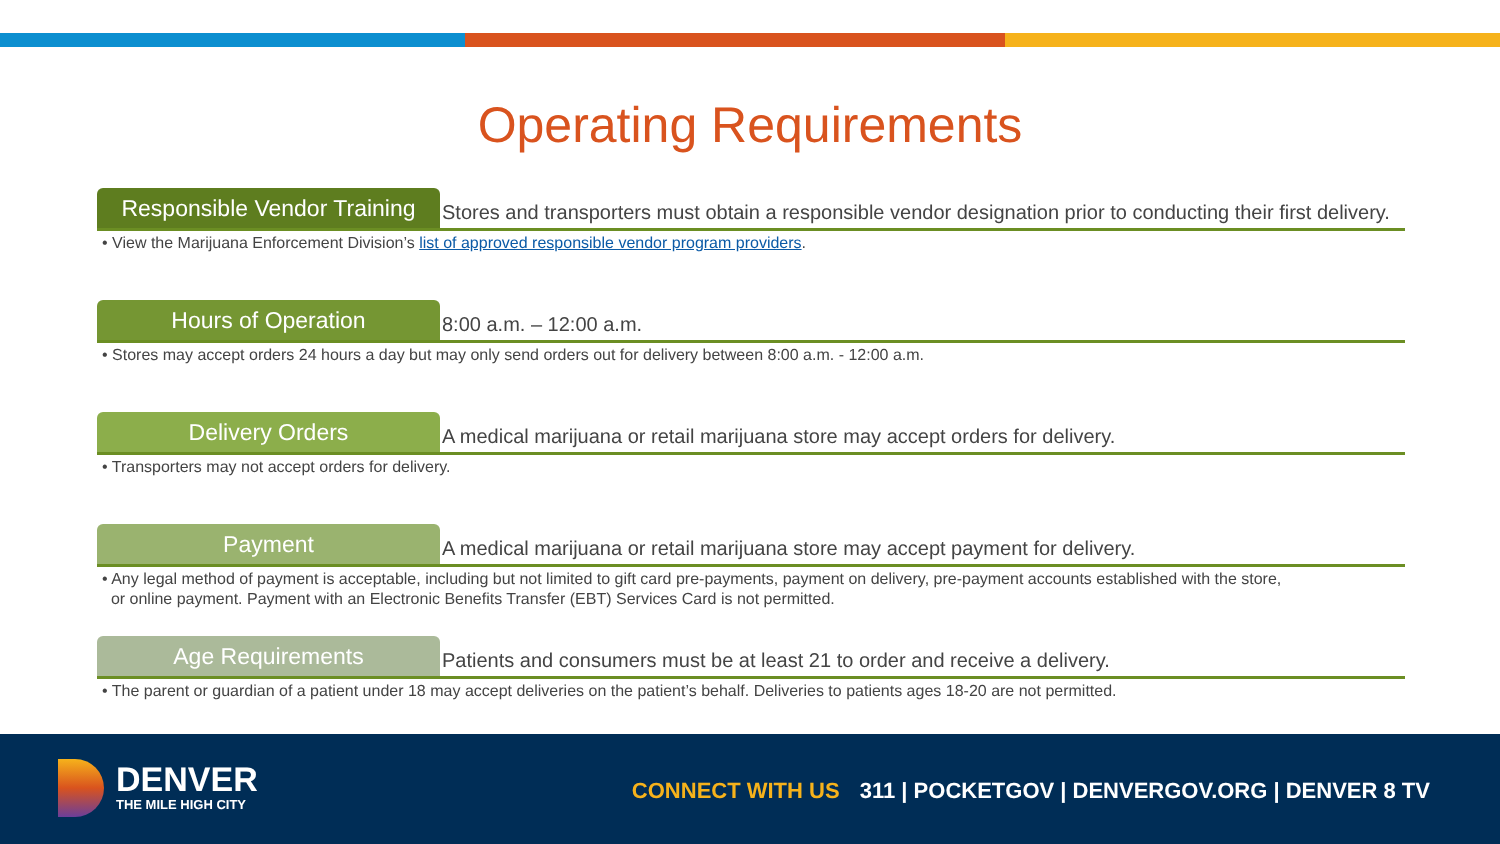Operating Requirements
Responsible Vendor Training
Stores and transporters must obtain a responsible vendor designation prior to conducting their first delivery.
• View the Marijuana Enforcement Division’s list of approved responsible vendor program providers.
Hours of Operation
8:00 a.m. – 12:00 a.m.
• Stores may accept orders 24 hours a day but may only send orders out for delivery between 8:00 a.m. - 12:00 a.m.
Delivery Orders
A medical marijuana or retail marijuana store may accept orders for delivery.
• Transporters may not accept orders for delivery.
Payment
A medical marijuana or retail marijuana store may accept payment for delivery.
• Any legal method of payment is acceptable, including but not limited to gift card pre-payments, payment on delivery, pre-payment accounts established with the store,
or online payment. Payment with an Electronic Benefits Transfer (EBT) Services Card is not permitted.
Age Requirements
Patients and consumers must be at least 21 to order and receive a delivery.
• The parent or guardian of a patient under 18 may accept deliveries on the patient’s behalf. Deliveries to patients ages 18-20 are not permitted.
DENVER
THE MILE HIGH CITY
CONNECT WITH US 311 | POCKETGOV | DENVERGOV.ORG | DENVER 8 TV